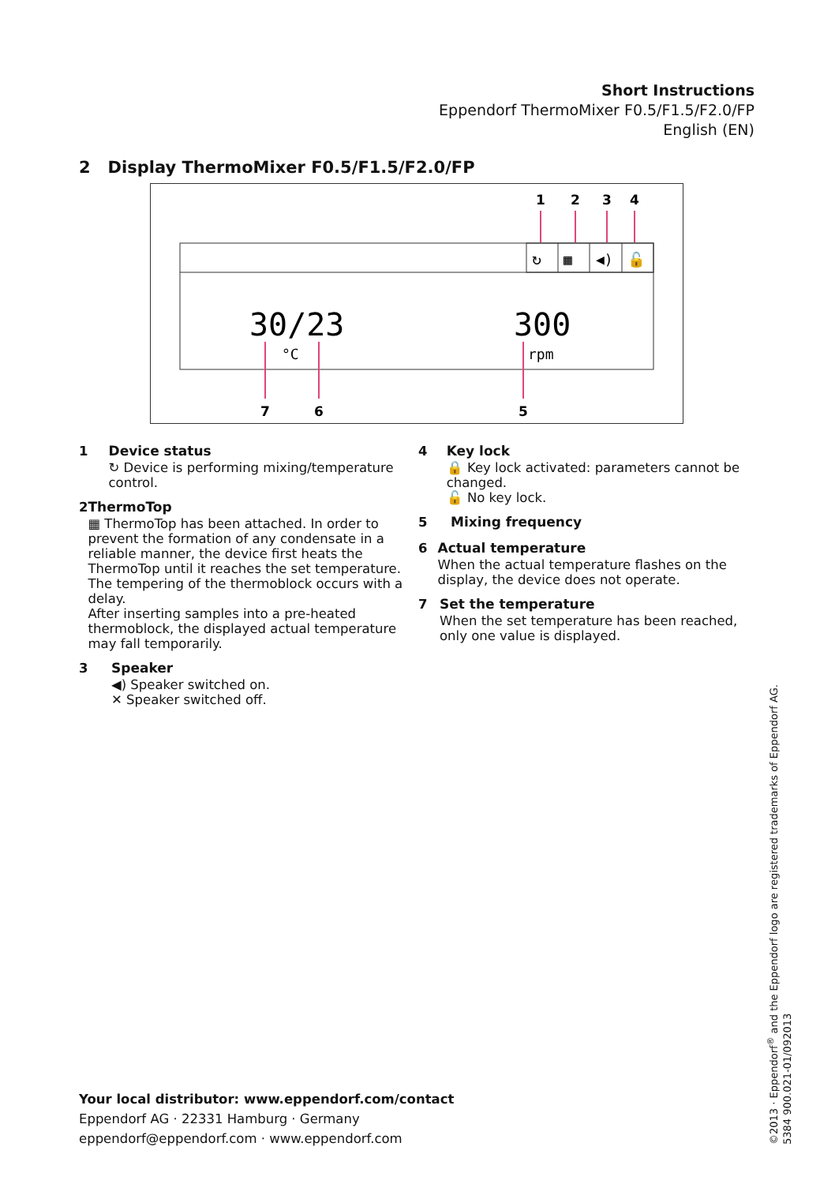Short Instructions
Eppendorf ThermoMixer F0.5/F1.5/F2.0/FP
English (EN)
2 Display ThermoMixer F0.5/F1.5/F2.0/FP
↻
▦
◀)
🔓
1
2
3
4
7
6
5
30/23
300
°C
rpm
1 Device status
↻ Device is performing mixing/temperature control.
2 ThermoTop
▦ ThermoTop has been attached. In order to prevent the formation of any condensate in a reliable manner, the device first heats the ThermoTop until it reaches the set temperature. The tempering of the thermoblock occurs with a delay.
After inserting samples into a pre-heated thermoblock, the displayed actual temperature may fall temporarily.
3 Speaker
◀) Speaker switched on.
✕ Speaker switched off.
4 Key lock
🔒 Key lock activated: parameters cannot be changed.
🔓 No key lock.
5 Mixing frequency
6 Actual temperature
When the actual temperature flashes on the display, the device does not operate.
7 Set the temperature
When the set temperature has been reached, only one value is displayed.
Your local distributor: www.eppendorf.com/contact
Eppendorf AG · 22331 Hamburg · Germany
eppendorf@eppendorf.com · www.eppendorf.com
©2013 · Eppendorf<sup>®</sup> and the Eppendorf logo are registered trademarks of Eppendorf AG.
5384 900.021-01/092013